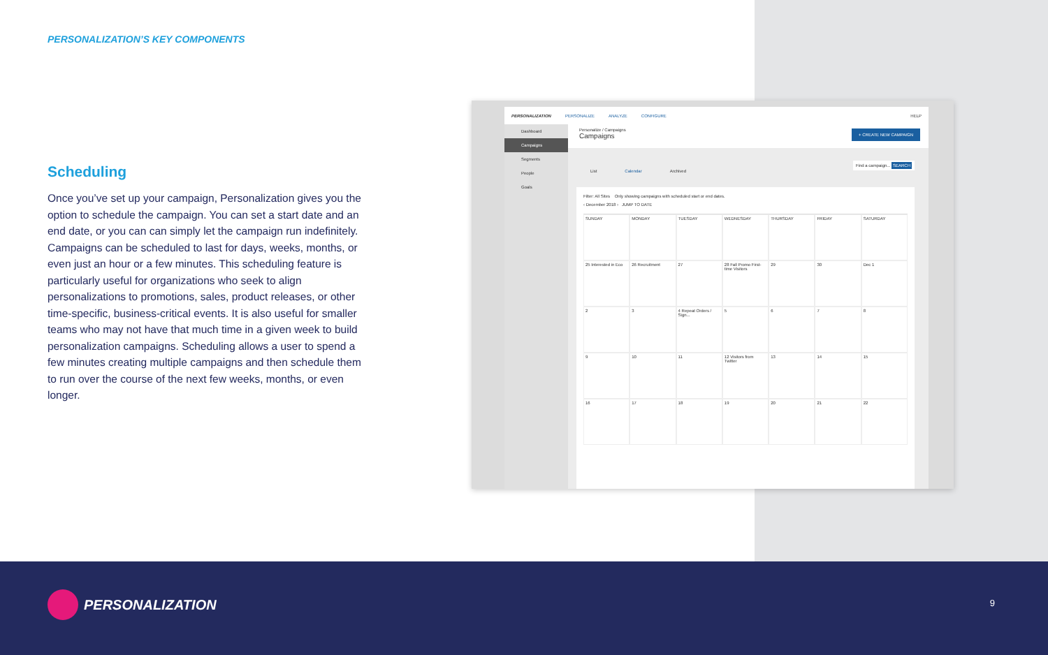PERSONALIZATION’S KEY COMPONENTS
Scheduling
Once you’ve set up your campaign, Personalization gives you the option to schedule the campaign. You can set a start date and an end date, or you can can simply let the campaign run indefinitely. Campaigns can be scheduled to last for days, weeks, months, or even just an hour or a few minutes. This scheduling feature is particularly useful for organizations who seek to align personalizations to promotions, sales, product releases, or other time-specific, business-critical events. It is also useful for smaller teams who may not have that much time in a given week to build personalization campaigns. Scheduling allows a user to spend a few minutes creating multiple campaigns and then schedule them to run over the course of the next few weeks, months, or even longer.
PERSONALIZATION PERSONALIZE ANALYZE CONFIGURE HELP
Dashboard
Campaigns
Segments
People
Goals
Personalize / Campaigns
Campaigns
+ CREATE NEW CAMPAIGN
List Calendar Archived
Find a campaign... SEARCH
Filter: All Sites Only showing campaigns with scheduled start or end dates.
‹ December 2018 › JUMP TO DATE
SUNDAY
MONDAY
TUESDAY
WEDNESDAY
THURSDAY
FRIDAY
SATURDAY
25 Interested in Eco
26 Recruitment
27
28 Fall Promo First-time Visitors
29
30
Dec 1
2
3
4 Repeat Orders / Sign...
5
6
7
8
9
10
11
12 Visitors from Twitter
13
14
15
16
17
18
19
20
21
22
PERSONALIZATION 9